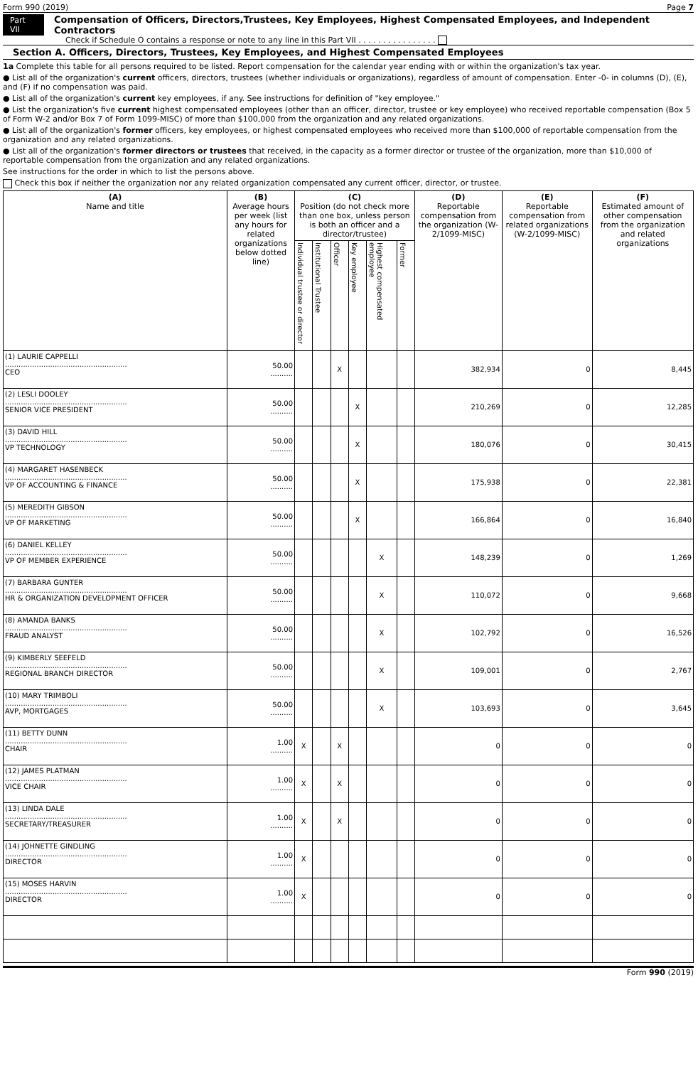Form 990 (2019) Page 7
Part VII Compensation of Officers, Directors,Trustees, Key Employees, Highest Compensated Employees, and Independent Contractors
Check if Schedule O contains a response or note to any line in this Part VII . . . . . . . . . . . . . . . .
Section A. Officers, Directors, Trustees, Key Employees, and Highest Compensated Employees
1a Complete this table for all persons required to be listed. Report compensation for the calendar year ending with or within the organization's tax year.
● List all of the organization's current officers, directors, trustees (whether individuals or organizations), regardless of amount of compensation. Enter -0- in columns (D), (E), and (F) if no compensation was paid.
● List all of the organization's current key employees, if any. See instructions for definition of "key employee."
● List the organization's five current highest compensated employees (other than an officer, director, trustee or key employee) who received reportable compensation (Box 5 of Form W-2 and/or Box 7 of Form 1099-MISC) of more than $100,000 from the organization and any related organizations.
● List all of the organization's former officers, key employees, or highest compensated employees who received more than $100,000 of reportable compensation from the organization and any related organizations.
● List all of the organization's former directors or trustees that received, in the capacity as a former director or trustee of the organization, more than $10,000 of reportable compensation from the organization and any related organizations.
See instructions for the order in which to list the persons above.
Check this box if neither the organization nor any related organization compensated any current officer, director, or trustee.
| (A) Name and title | (B) Average hours per week (list any hours for related organizations below dotted line) | (C) Position (do not check more than one box, unless person is both an officer and a director/trustee) | | | | | | (D) Reportable compensation from the organization (W-2/1099-MISC) | (E) Reportable compensation from related organizations (W-2/1099-MISC) | (F) Estimated amount of other compensation from the organization and related organizations |
| --- | --- | --- | --- | --- | --- | --- | --- | --- | --- | --- |
| | | Individual trustee or director | Institutional Trustee | Officer | Key employee | Highest compensated employee | Former | | | |
| (1) LAURIE CAPPELLI ...................................................... CEO | 50.00 .......... | | | X | | | | 382,934 | 0 | 8,445 |
| (2) LESLI DOOLEY ...................................................... SENIOR VICE PRESIDENT | 50.00 .......... | | | | X | | | 210,269 | 0 | 12,285 |
| (3) DAVID HILL ...................................................... VP TECHNOLOGY | 50.00 .......... | | | | X | | | 180,076 | 0 | 30,415 |
| (4) MARGARET HASENBECK ...................................................... VP OF ACCOUNTING & FINANCE | 50.00 .......... | | | | X | | | 175,938 | 0 | 22,381 |
| (5) MEREDITH GIBSON ...................................................... VP OF MARKETING | 50.00 .......... | | | | X | | | 166,864 | 0 | 16,840 |
| (6) DANIEL KELLEY ...................................................... VP OF MEMBER EXPERIENCE | 50.00 .......... | | | | | X | | 148,239 | 0 | 1,269 |
| (7) BARBARA GUNTER ...................................................... HR & ORGANIZATION DEVELOPMENT OFFICER | 50.00 .......... | | | | | X | | 110,072 | 0 | 9,668 |
| (8) AMANDA BANKS ...................................................... FRAUD ANALYST | 50.00 .......... | | | | | X | | 102,792 | 0 | 16,526 |
| (9) KIMBERLY SEEFELD ...................................................... REGIONAL BRANCH DIRECTOR | 50.00 .......... | | | | | X | | 109,001 | 0 | 2,767 |
| (10) MARY TRIMBOLI ...................................................... AVP, MORTGAGES | 50.00 .......... | | | | | X | | 103,693 | 0 | 3,645 |
| (11) BETTY DUNN ...................................................... CHAIR | 1.00 .......... | X | | X | | | | 0 | 0 | 0 |
| (12) JAMES PLATMAN ...................................................... VICE CHAIR | 1.00 .......... | X | | X | | | | 0 | 0 | 0 |
| (13) LINDA DALE ...................................................... SECRETARY/TREASURER | 1.00 .......... | X | | X | | | | 0 | 0 | 0 |
| (14) JOHNETTE GINDLING ...................................................... DIRECTOR | 1.00 .......... | X | | | | | | 0 | 0 | 0 |
| (15) MOSES HARVIN ...................................................... DIRECTOR | 1.00 .......... | X | | | | | | 0 | 0 | 0 |
Form 990 (2019)